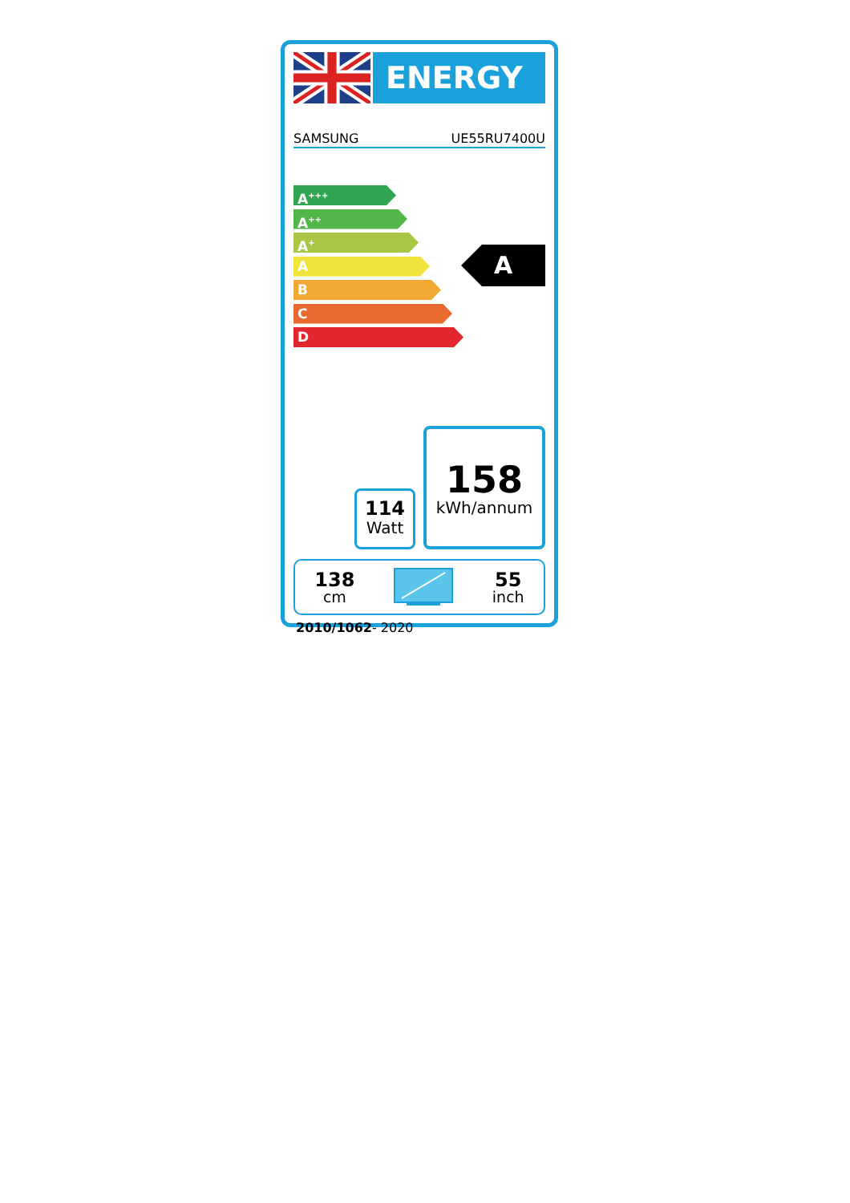ENERGY
SAMSUNG UE55RU7400U
A<sup>+++</sup>
A<sup>++</sup>
A<sup>+</sup>
A
B
C
D
A
114
Watt
158
kWh/annum
138
cm
55
inch
2010/1062- 2020